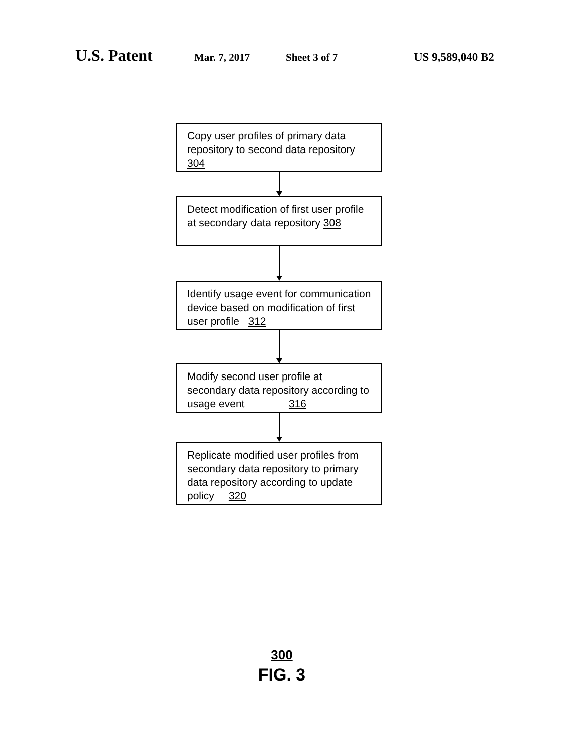U.S. Patent Mar. 7, 2017 Sheet 3 of 7 US 9,589,040 B2
Copy user profiles of primary data repository to second data repository 304
Detect modification of first user profile at secondary data repository 308
Identify usage event for communication device based on modification of first user profile 312
Modify second user profile at secondary data repository according to usage event 316
Replicate modified user profiles from secondary data repository to primary data repository according to update policy 320
300
FIG. 3